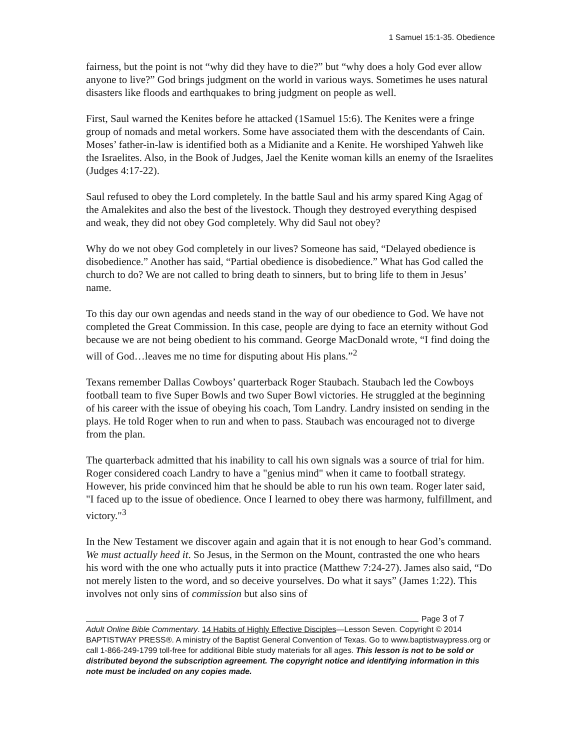1 Samuel 15:1-35. Obedience
fairness, but the point is not “why did they have to die?” but “why does a holy God ever allow anyone to live?” God brings judgment on the world in various ways. Sometimes he uses natural disasters like floods and earthquakes to bring judgment on people as well.
First, Saul warned the Kenites before he attacked (1Samuel 15:6). The Kenites were a fringe group of nomads and metal workers. Some have associated them with the descendants of Cain. Moses’ father-in-law is identified both as a Midianite and a Kenite. He worshiped Yahweh like the Israelites. Also, in the Book of Judges, Jael the Kenite woman kills an enemy of the Israelites (Judges 4:17-22).
Saul refused to obey the Lord completely. In the battle Saul and his army spared King Agag of the Amalekites and also the best of the livestock. Though they destroyed everything despised and weak, they did not obey God completely. Why did Saul not obey?
Why do we not obey God completely in our lives? Someone has said, “Delayed obedience is disobedience.” Another has said, “Partial obedience is disobedience.” What has God called the church to do? We are not called to bring death to sinners, but to bring life to them in Jesus’ name.
To this day our own agendas and needs stand in the way of our obedience to God. We have not completed the Great Commission. In this case, people are dying to face an eternity without God because we are not being obedient to his command. George MacDonald wrote, “I find doing the will of God…leaves me no time for disputing about His plans.”<sup>2</sup>
Texans remember Dallas Cowboys’ quarterback Roger Staubach. Staubach led the Cowboys football team to five Super Bowls and two Super Bowl victories. He struggled at the beginning of his career with the issue of obeying his coach, Tom Landry. Landry insisted on sending in the plays. He told Roger when to run and when to pass. Staubach was encouraged not to diverge from the plan.
The quarterback admitted that his inability to call his own signals was a source of trial for him. Roger considered coach Landry to have a "genius mind" when it came to football strategy. However, his pride convinced him that he should be able to run his own team. Roger later said, "I faced up to the issue of obedience. Once I learned to obey there was harmony, fulfillment, and victory."<sup>3</sup>
In the New Testament we discover again and again that it is not enough to hear God’s command. We must actually heed it. So Jesus, in the Sermon on the Mount, contrasted the one who hears his word with the one who actually puts it into practice (Matthew 7:24-27). James also said, “Do not merely listen to the word, and so deceive yourselves. Do what it says” (James 1:22). This involves not only sins of commission but also sins of
Page 3 of 7
Adult Online Bible Commentary. 14 Habits of Highly Effective Disciples—Lesson Seven. Copyright © 2014 BAPTISTWAY PRESS®. A ministry of the Baptist General Convention of Texas. Go to www.baptistwaypress.org or call 1-866-249-1799 toll-free for additional Bible study materials for all ages. This lesson is not to be sold or distributed beyond the subscription agreement. The copyright notice and identifying information in this note must be included on any copies made.